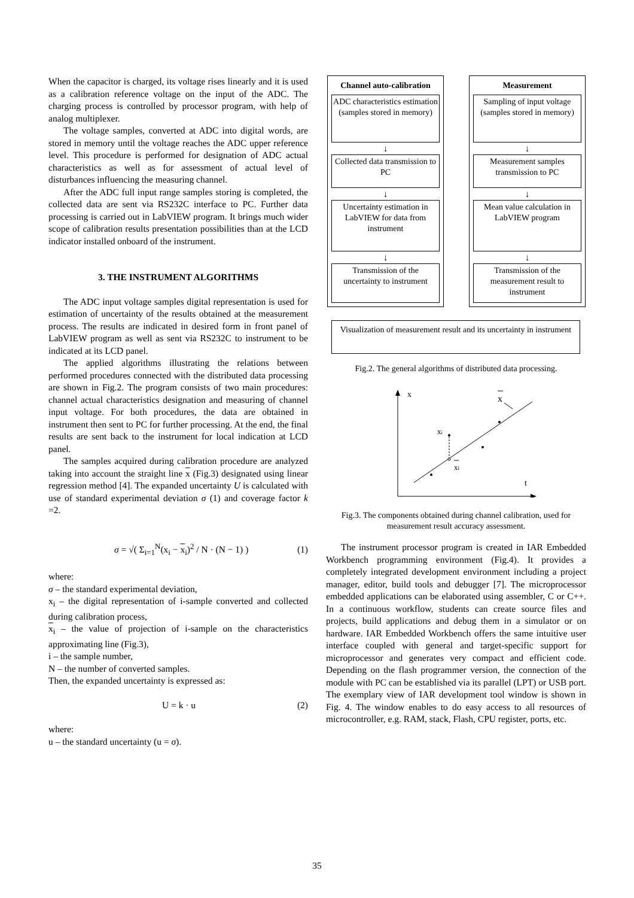When the capacitor is charged, its voltage rises linearly and it is used as a calibration reference voltage on the input of the ADC. The charging process is controlled by processor program, with help of analog multiplexer.
The voltage samples, converted at ADC into digital words, are stored in memory until the voltage reaches the ADC upper reference level. This procedure is performed for designation of ADC actual characteristics as well as for assessment of actual level of disturbances influencing the measuring channel.
After the ADC full input range samples storing is completed, the collected data are sent via RS232C interface to PC. Further data processing is carried out in LabVIEW program. It brings much wider scope of calibration results presentation possibilities than at the LCD indicator installed onboard of the instrument.
3. THE INSTRUMENT ALGORITHMS
The ADC input voltage samples digital representation is used for estimation of uncertainty of the results obtained at the measurement process. The results are indicated in desired form in front panel of LabVIEW program as well as sent via RS232C to instrument to be indicated at its LCD panel.
The applied algorithms illustrating the relations between performed procedures connected with the distributed data processing are shown in Fig.2. The program consists of two main procedures: channel actual characteristics designation and measuring of channel input voltage. For both procedures, the data are obtained in instrument then sent to PC for further processing. At the end, the final results are sent back to the instrument for local indication at LCD panel.
The samples acquired during calibration procedure are analyzed taking into account the straight line x (Fig.3) designated using linear regression method [4]. The expanded uncertainty U is calculated with use of standard experimental deviation σ (1) and coverage factor k =2.
σ = √( Σ<sub>i=1</sub><sup>N</sup>(x<sub>i</sub> − x<sub>i</sub>)<sup>2</sup> / N · (N − 1) ) (1)
where:
σ – the standard experimental deviation,
x<sub>i</sub> – the digital representation of i-sample converted and collected during calibration process,
x<sub>i</sub> – the value of projection of i-sample on the characteristics approximating line (Fig.3),
i – the sample number,
N – the number of converted samples.
Then, the expanded uncertainty is expressed as:
U = k · u (2)
where:
u – the standard uncertainty (u = σ).
Channel auto-calibration
ADC characteristics estimation (samples stored in memory)
↓
Collected data transmission to PC
↓
Uncertainty estimation in LabVIEW for data from instrument
↓
Transmission of the uncertainty to instrument
Measurement
Sampling of input voltage (samples stored in memory)
↓
Measurement samples transmission to PC
↓
Mean value calculation in LabVIEW program
↓
Transmission of the measurement result to instrument
Visualization of measurement result and its uncertainty in instrument
Fig.2. The general algorithms of distributed data processing.
x
x
xi
xi
t
Fig.3. The components obtained during channel calibration, used for measurement result accuracy assessment.
The instrument processor program is created in IAR Embedded Workbench programming environment (Fig.4). It provides a completely integrated development environment including a project manager, editor, build tools and debugger [7]. The microprocessor embedded applications can be elaborated using assembler, C or C++. In a continuous workflow, students can create source files and projects, build applications and debug them in a simulator or on hardware. IAR Embedded Workbench offers the same intuitive user interface coupled with general and target-specific support for microprocessor and generates very compact and efficient code. Depending on the flash programmer version, the connection of the module with PC can be established via its parallel (LPT) or USB port. The exemplary view of IAR development tool window is shown in Fig. 4. The window enables to do easy access to all resources of microcontroller, e.g. RAM, stack, Flash, CPU register, ports, etc.
35